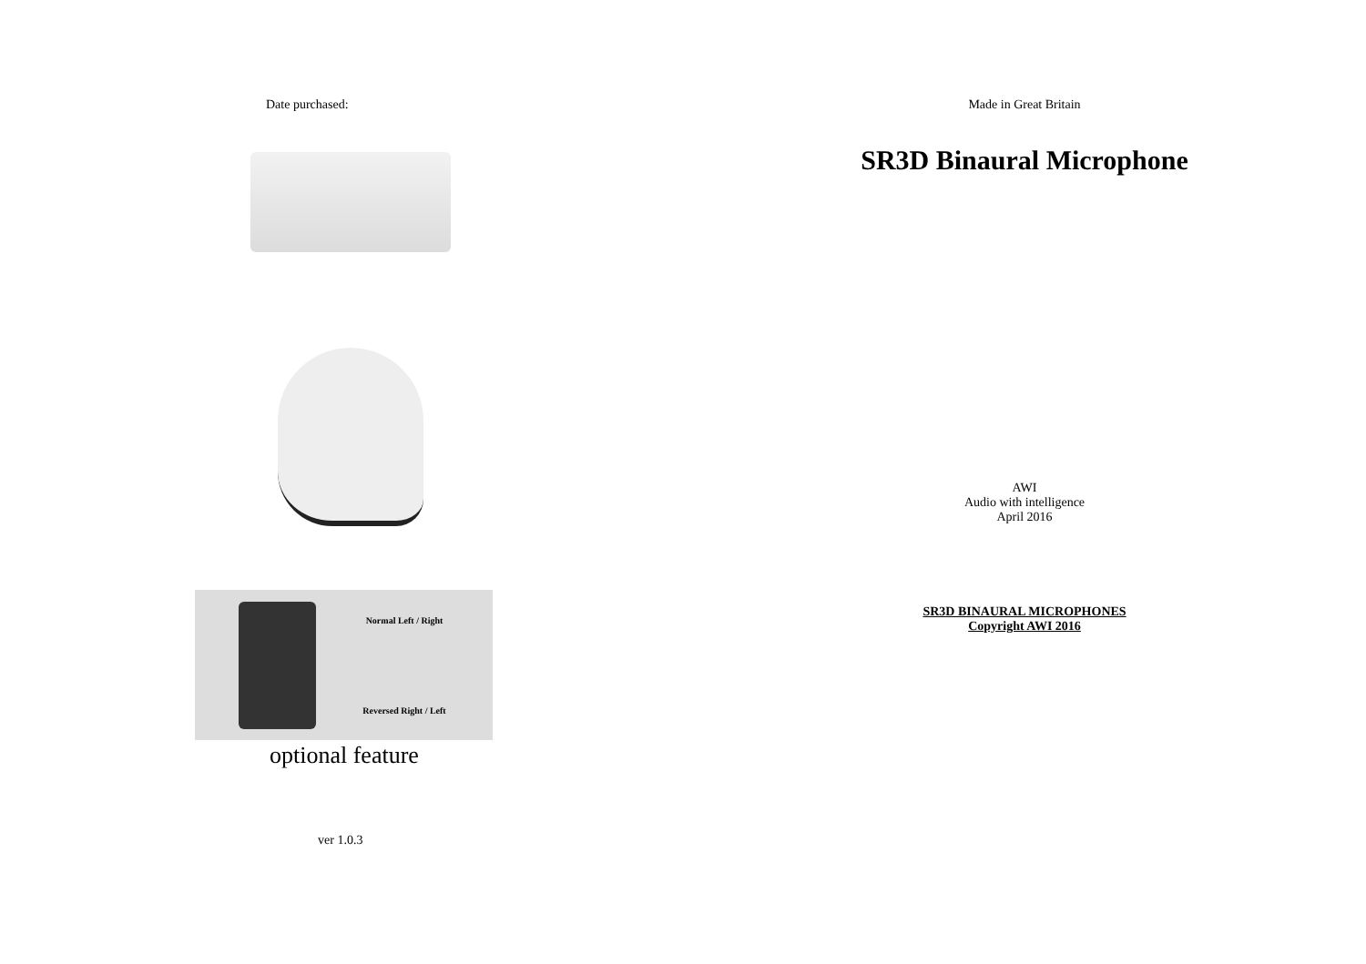Date purchased:
Normal Left / Right
Reversed Right / Left
optional feature
ver 1.0.3
Made in Great Britain
SR3D Binaural Microphone
AWI
Audio with intelligence
April 2016
SR3D BINAURAL MICROPHONES
Copyright AWI 2016